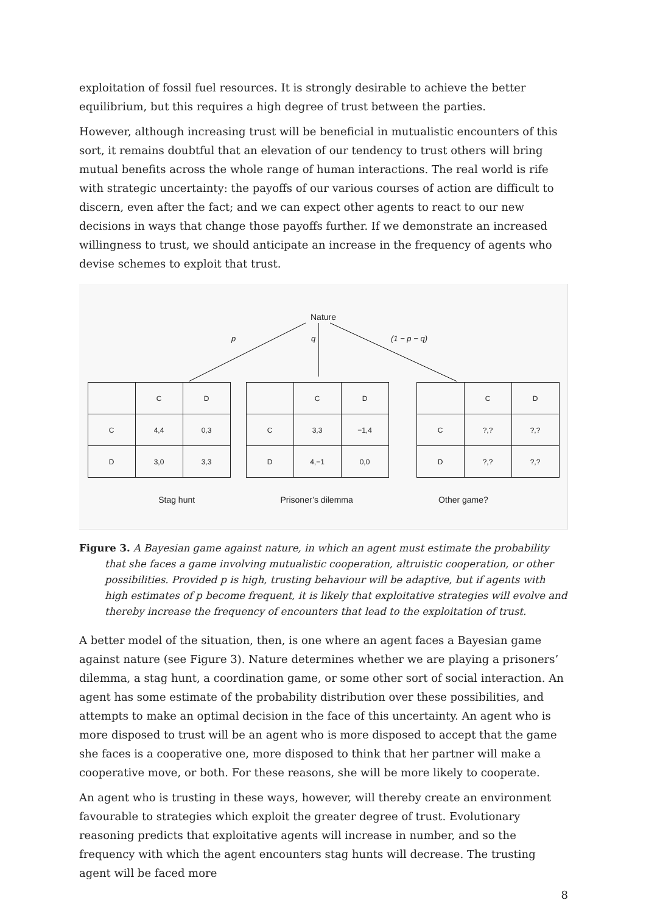exploitation of fossil fuel resources. It is strongly desirable to achieve the better equilibrium, but this requires a high degree of trust between the parties.
However, although increasing trust will be beneficial in mutualistic encounters of this sort, it remains doubtful that an elevation of our tendency to trust others will bring mutual benefits across the whole range of human interactions. The real world is rife with strategic uncertainty: the payoffs of our various courses of action are difficult to discern, even after the fact; and we can expect other agents to react to our new decisions in ways that change those payoffs further. If we demonstrate an increased willingness to trust, we should anticipate an increase in the frequency of agents who devise schemes to exploit that trust.
Nature
p q (1 − p − q)
| | C | D |
| C | 4,4 | 0,3 |
| D | 3,0 | 3,3 |
| | C | D |
| C | 3,3 | −1,4 |
| D | 4,−1 | 0,0 |
| | C | D |
| C | ?,? | ?,? |
| D | ?,? | ?,? |
Stag hunt Prisoner’s dilemma Other game?
Figure 3. A Bayesian game against nature, in which an agent must estimate the probability that she faces a game involving mutualistic cooperation, altruistic cooperation, or other possibilities. Provided p is high, trusting behaviour will be adaptive, but if agents with high estimates of p become frequent, it is likely that exploitative strategies will evolve and thereby increase the frequency of encounters that lead to the exploitation of trust.
A better model of the situation, then, is one where an agent faces a Bayesian game against nature (see Figure 3). Nature determines whether we are playing a prisoners’ dilemma, a stag hunt, a coordination game, or some other sort of social interaction. An agent has some estimate of the probability distribution over these possibilities, and attempts to make an optimal decision in the face of this uncertainty. An agent who is more disposed to trust will be an agent who is more disposed to accept that the game she faces is a cooperative one, more disposed to think that her partner will make a cooperative move, or both. For these reasons, she will be more likely to cooperate.
An agent who is trusting in these ways, however, will thereby create an environment favourable to strategies which exploit the greater degree of trust. Evolutionary reasoning predicts that exploitative agents will increase in number, and so the frequency with which the agent encounters stag hunts will decrease. The trusting agent will be faced more
8